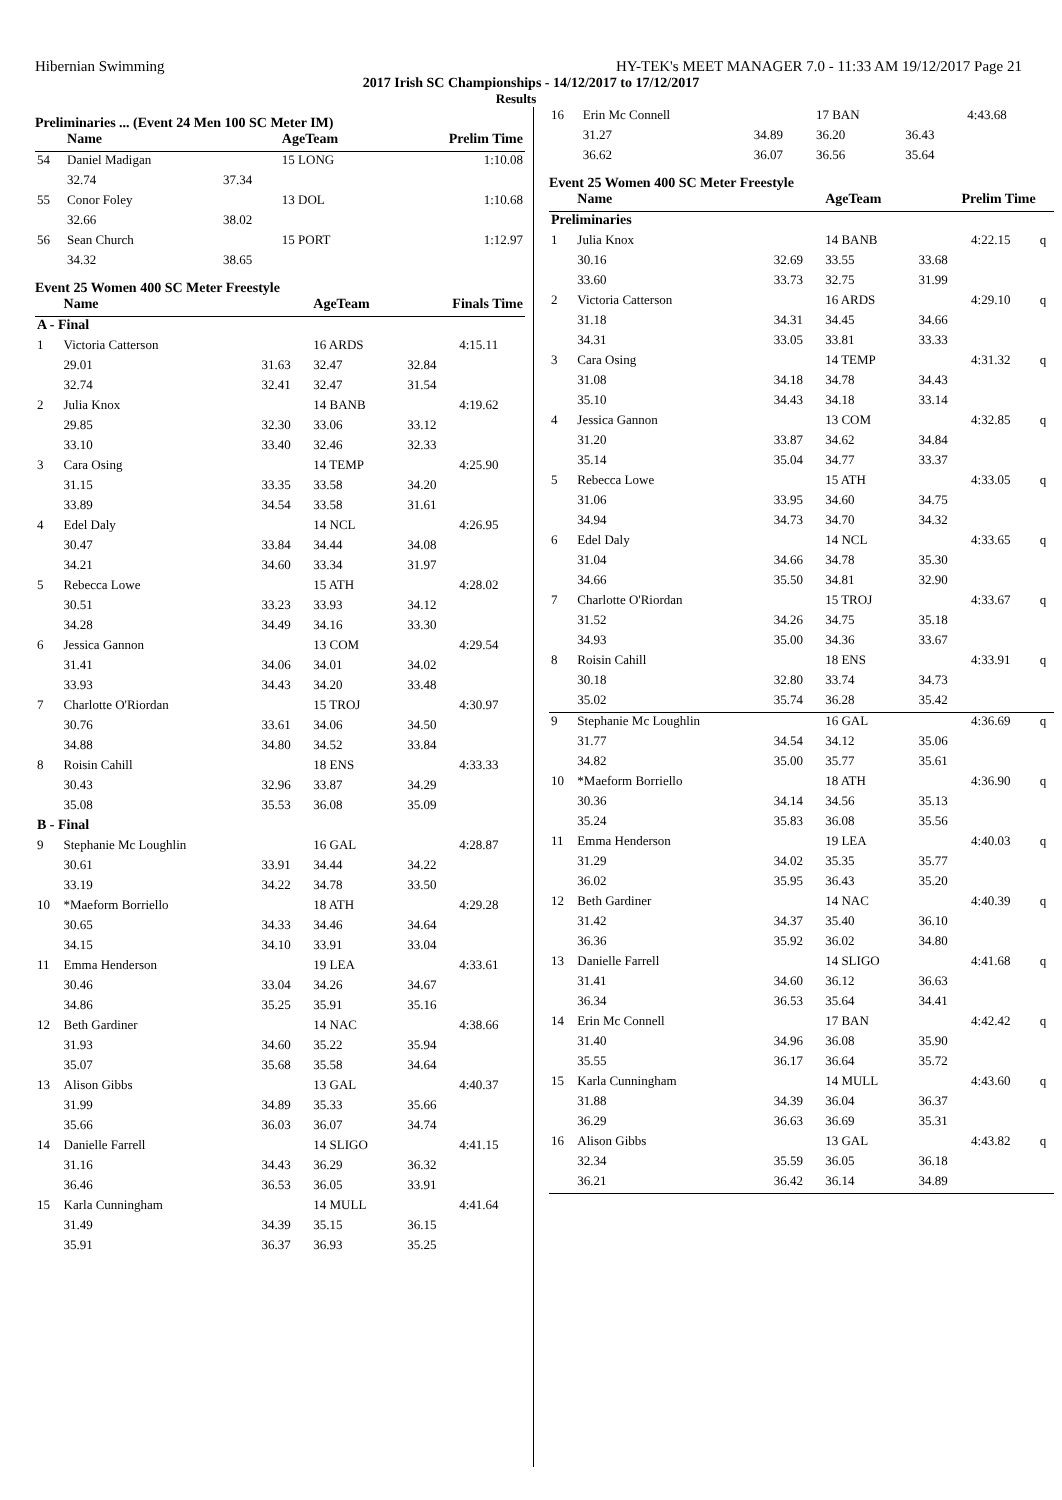Hibernian Swimming HY-TEK's MEET MANAGER 7.0 - 11:33 AM 19/12/2017 Page 21
2017 Irish SC Championships - 14/12/2017 to 17/12/2017
Results
Preliminaries ... (Event 24 Men 100 SC Meter IM)
| | Name | | AgeTeam | Prelim Time | |
| --- | --- | --- | --- | --- | --- |
| 54 | Daniel Madigan | | 15 LONG | | 1:10.08 |
| | 32.74 | 37.34 | | | |
| 55 | Conor Foley | | 13 DOL | | 1:10.68 |
| | 32.66 | 38.02 | | | |
| 56 | Sean Church | | 15 PORT | | 1:12.97 |
| | 34.32 | 38.65 | | | |
Event 25 Women 400 SC Meter Freestyle
| | Name | | AgeTeam | Finals Time | |
| --- | --- | --- | --- | --- | --- |
| A - Final | | | | | |
| 1 | Victoria Catterson | | 16 ARDS | | 4:15.11 |
| | 29.01 | 31.63 | 32.47 | 32.84 | |
| | 32.74 | 32.41 | 32.47 | 31.54 | |
| 2 | Julia Knox | | 14 BANB | | 4:19.62 |
| | 29.85 | 32.30 | 33.06 | 33.12 | |
| | 33.10 | 33.40 | 32.46 | 32.33 | |
| 3 | Cara Osing | | 14 TEMP | | 4:25.90 |
| | 31.15 | 33.35 | 33.58 | 34.20 | |
| | 33.89 | 34.54 | 33.58 | 31.61 | |
| 4 | Edel Daly | | 14 NCL | | 4:26.95 |
| | 30.47 | 33.84 | 34.44 | 34.08 | |
| | 34.21 | 34.60 | 33.34 | 31.97 | |
| 5 | Rebecca Lowe | | 15 ATH | | 4:28.02 |
| | 30.51 | 33.23 | 33.93 | 34.12 | |
| | 34.28 | 34.49 | 34.16 | 33.30 | |
| 6 | Jessica Gannon | | 13 COM | | 4:29.54 |
| | 31.41 | 34.06 | 34.01 | 34.02 | |
| | 33.93 | 34.43 | 34.20 | 33.48 | |
| 7 | Charlotte O'Riordan | | 15 TROJ | | 4:30.97 |
| | 30.76 | 33.61 | 34.06 | 34.50 | |
| | 34.88 | 34.80 | 34.52 | 33.84 | |
| 8 | Roisin Cahill | | 18 ENS | | 4:33.33 |
| | 30.43 | 32.96 | 33.87 | 34.29 | |
| | 35.08 | 35.53 | 36.08 | 35.09 | |
| B - Final | | | | | |
| 9 | Stephanie Mc Loughlin | | 16 GAL | | 4:28.87 |
| | 30.61 | 33.91 | 34.44 | 34.22 | |
| | 33.19 | 34.22 | 34.78 | 33.50 | |
| 10 | *Maeform Borriello | | 18 ATH | | 4:29.28 |
| | 30.65 | 34.33 | 34.46 | 34.64 | |
| | 34.15 | 34.10 | 33.91 | 33.04 | |
| 11 | Emma Henderson | | 19 LEA | | 4:33.61 |
| | 30.46 | 33.04 | 34.26 | 34.67 | |
| | 34.86 | 35.25 | 35.91 | 35.16 | |
| 12 | Beth Gardiner | | 14 NAC | | 4:38.66 |
| | 31.93 | 34.60 | 35.22 | 35.94 | |
| | 35.07 | 35.68 | 35.58 | 34.64 | |
| 13 | Alison Gibbs | | 13 GAL | | 4:40.37 |
| | 31.99 | 34.89 | 35.33 | 35.66 | |
| | 35.66 | 36.03 | 36.07 | 34.74 | |
| 14 | Danielle Farrell | | 14 SLIGO | | 4:41.15 |
| | 31.16 | 34.43 | 36.29 | 36.32 | |
| | 36.46 | 36.53 | 36.05 | 33.91 | |
| 15 | Karla Cunningham | | 14 MULL | | 4:41.64 |
| | 31.49 | 34.39 | 35.15 | 36.15 | |
| | 35.91 | 36.37 | 36.93 | 35.25 | |
| 16 | Erin Mc Connell | | 17 BAN | | 4:43.68 | |
| | 31.27 | 34.89 | 36.20 | 36.43 | | |
| | 36.62 | 36.07 | 36.56 | 35.64 | | |
Event 25 Women 400 SC Meter Freestyle
| | Name | | AgeTeam | Prelim Time | | |
| --- | --- | --- | --- | --- | --- | --- |
| Preliminaries | | | | | | |
| 1 | Julia Knox | | 14 BANB | | 4:22.15 | q |
| | 30.16 | 32.69 | 33.55 | 33.68 | | |
| | 33.60 | 33.73 | 32.75 | 31.99 | | |
| 2 | Victoria Catterson | | 16 ARDS | | 4:29.10 | q |
| | 31.18 | 34.31 | 34.45 | 34.66 | | |
| | 34.31 | 33.05 | 33.81 | 33.33 | | |
| 3 | Cara Osing | | 14 TEMP | | 4:31.32 | q |
| | 31.08 | 34.18 | 34.78 | 34.43 | | |
| | 35.10 | 34.43 | 34.18 | 33.14 | | |
| 4 | Jessica Gannon | | 13 COM | | 4:32.85 | q |
| | 31.20 | 33.87 | 34.62 | 34.84 | | |
| | 35.14 | 35.04 | 34.77 | 33.37 | | |
| 5 | Rebecca Lowe | | 15 ATH | | 4:33.05 | q |
| | 31.06 | 33.95 | 34.60 | 34.75 | | |
| | 34.94 | 34.73 | 34.70 | 34.32 | | |
| 6 | Edel Daly | | 14 NCL | | 4:33.65 | q |
| | 31.04 | 34.66 | 34.78 | 35.30 | | |
| | 34.66 | 35.50 | 34.81 | 32.90 | | |
| 7 | Charlotte O'Riordan | | 15 TROJ | | 4:33.67 | q |
| | 31.52 | 34.26 | 34.75 | 35.18 | | |
| | 34.93 | 35.00 | 34.36 | 33.67 | | |
| 8 | Roisin Cahill | | 18 ENS | | 4:33.91 | q |
| | 30.18 | 32.80 | 33.74 | 34.73 | | |
| | 35.02 | 35.74 | 36.28 | 35.42 | | |
| 9 | Stephanie Mc Loughlin | | 16 GAL | | 4:36.69 | q |
| | 31.77 | 34.54 | 34.12 | 35.06 | | |
| | 34.82 | 35.00 | 35.77 | 35.61 | | |
| 10 | *Maeform Borriello | | 18 ATH | | 4:36.90 | q |
| | 30.36 | 34.14 | 34.56 | 35.13 | | |
| | 35.24 | 35.83 | 36.08 | 35.56 | | |
| 11 | Emma Henderson | | 19 LEA | | 4:40.03 | q |
| | 31.29 | 34.02 | 35.35 | 35.77 | | |
| | 36.02 | 35.95 | 36.43 | 35.20 | | |
| 12 | Beth Gardiner | | 14 NAC | | 4:40.39 | q |
| | 31.42 | 34.37 | 35.40 | 36.10 | | |
| | 36.36 | 35.92 | 36.02 | 34.80 | | |
| 13 | Danielle Farrell | | 14 SLIGO | | 4:41.68 | q |
| | 31.41 | 34.60 | 36.12 | 36.63 | | |
| | 36.34 | 36.53 | 35.64 | 34.41 | | |
| 14 | Erin Mc Connell | | 17 BAN | | 4:42.42 | q |
| | 31.40 | 34.96 | 36.08 | 35.90 | | |
| | 35.55 | 36.17 | 36.64 | 35.72 | | |
| 15 | Karla Cunningham | | 14 MULL | | 4:43.60 | q |
| | 31.88 | 34.39 | 36.04 | 36.37 | | |
| | 36.29 | 36.63 | 36.69 | 35.31 | | |
| 16 | Alison Gibbs | | 13 GAL | | 4:43.82 | q |
| | 32.34 | 35.59 | 36.05 | 36.18 | | |
| | 36.21 | 36.42 | 36.14 | 34.89 | | |